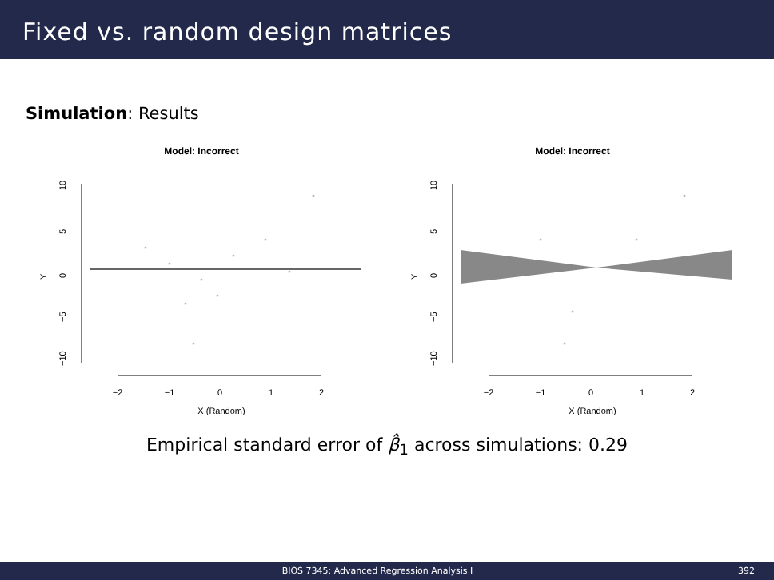Fixed vs. random design matrices
Simulation: Results
Model: Incorrect
−10
−5
0
5
10
Y
−2
−1
0
1
2
X (Random)
Model: Incorrect
−10
−5
0
5
10
Y
−2
−1
0
1
2
X (Random)
Empirical standard error of β̂<sub>1</sub> across simulations: 0.29
BIOS 7345: Advanced Regression Analysis I 392